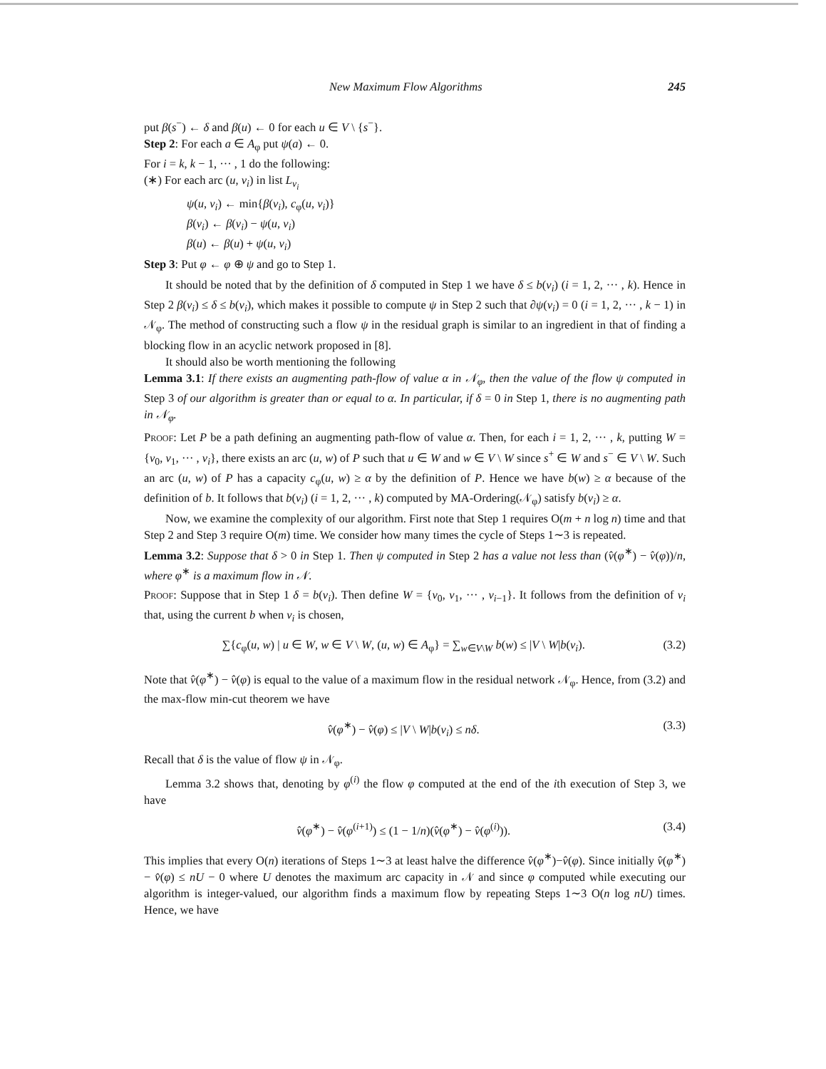New Maximum Flow Algorithms 245
put β(s<sup>−</sup>) ← δ and β(u) ← 0 for each u ∈ V \ {s<sup>−</sup>}.
Step 2: For each a ∈ A<sub>φ</sub> put ψ(a) ← 0.
For i = k, k − 1, ··· , 1 do the following:
(∗) For each arc (u, v<sub>i</sub>) in list L<sub>v<sub>i</sub></sub>
ψ(u, v<sub>i</sub>) ← min{β(v<sub>i</sub>), c<sub>φ</sub>(u, v<sub>i</sub>)}
β(v<sub>i</sub>) ← β(v<sub>i</sub>) − ψ(u, v<sub>i</sub>)
β(u) ← β(u) + ψ(u, v<sub>i</sub>)
Step 3: Put φ ← φ ⊕ ψ and go to Step 1.
It should be noted that by the definition of δ computed in Step 1 we have δ ≤ b(v<sub>i</sub>) (i = 1, 2, ··· , k). Hence in Step 2 β(v<sub>i</sub>) ≤ δ ≤ b(v<sub>i</sub>), which makes it possible to compute ψ in Step 2 such that ∂ψ(v<sub>i</sub>) = 0 (i = 1, 2, ··· , k − 1) in 𝒩<sub>φ</sub>. The method of constructing such a flow ψ in the residual graph is similar to an ingredient in that of finding a blocking flow in an acyclic network proposed in [8].
It should also be worth mentioning the following
Lemma 3.1: If there exists an augmenting path-flow of value α in 𝒩<sub>φ</sub>, then the value of the flow ψ computed in Step 3 of our algorithm is greater than or equal to α. In particular, if δ = 0 in Step 1, there is no augmenting path in 𝒩<sub>φ</sub>.
Proof: Let P be a path defining an augmenting path-flow of value α. Then, for each i = 1, 2, ··· , k, putting W = {v<sub>0</sub>, v<sub>1</sub>, ··· , v<sub>i</sub>}, there exists an arc (u, w) of P such that u ∈ W and w ∈ V \ W since s<sup>+</sup> ∈ W and s<sup>−</sup> ∈ V \ W. Such an arc (u, w) of P has a capacity c<sub>φ</sub>(u, w) ≥ α by the definition of P. Hence we have b(w) ≥ α because of the definition of b. It follows that b(v<sub>i</sub>) (i = 1, 2, ··· , k) computed by MA-Ordering(𝒩<sub>φ</sub>) satisfy b(v<sub>i</sub>) ≥ α.
Now, we examine the complexity of our algorithm. First note that Step 1 requires O(m + n log n) time and that Step 2 and Step 3 require O(m) time. We consider how many times the cycle of Steps 1∼3 is repeated.
Lemma 3.2: Suppose that δ > 0 in Step 1. Then ψ computed in Step 2 has a value not less than (v̂(φ<sup>∗</sup>) − v̂(φ))/n, where φ<sup>∗</sup> is a maximum flow in 𝒩.
Proof: Suppose that in Step 1 δ = b(v<sub>i</sub>). Then define W = {v<sub>0</sub>, v<sub>1</sub>, ··· , v<sub>i−1</sub>}. It follows from the definition of v<sub>i</sub> that, using the current b when v<sub>i</sub> is chosen,
∑{c<sub>φ</sub>(u, w) | u ∈ W, w ∈ V \ W, (u, w) ∈ A<sub>φ</sub>} = ∑<sub>w∈V\W</sub> b(w) ≤ |V \ W|b(v<sub>i</sub>). (3.2)
Note that v̂(φ<sup>∗</sup>) − v̂(φ) is equal to the value of a maximum flow in the residual network 𝒩<sub>φ</sub>. Hence, from (3.2) and the max-flow min-cut theorem we have
v̂(φ<sup>∗</sup>) − v̂(φ) ≤ |V \ W|b(v<sub>i</sub>) ≤ nδ. (3.3)
Recall that δ is the value of flow ψ in 𝒩<sub>φ</sub>.
Lemma 3.2 shows that, denoting by φ<sup>(i)</sup> the flow φ computed at the end of the ith execution of Step 3, we have
v̂(φ<sup>∗</sup>) − v̂(φ<sup>(i+1)</sup>) ≤ (1 − 1/n)(v̂(φ<sup>∗</sup>) − v̂(φ<sup>(i)</sup>)). (3.4)
This implies that every O(n) iterations of Steps 1∼3 at least halve the difference v̂(φ<sup>∗</sup>)−v̂(φ). Since initially v̂(φ<sup>∗</sup>) − v̂(φ) ≤ nU − 0 where U denotes the maximum arc capacity in 𝒩 and since φ computed while executing our algorithm is integer-valued, our algorithm finds a maximum flow by repeating Steps 1∼3 O(n log nU) times. Hence, we have